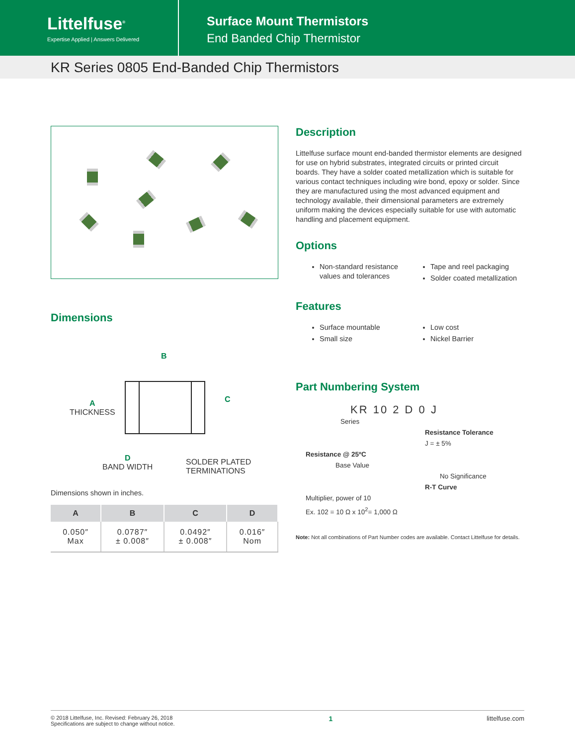Littelfuse<sup>®</sup>
Expertise Applied | Answers Delivered
Surface Mount Thermistors
End Banded Chip Thermistor
KR Series 0805 End-Banded Chip Thermistors
Dimensions
B
C
A
THICKNESS
D
BAND WIDTH
SOLDER PLATED
TERMINATIONS
Dimensions shown in inches.
| A | B | C | D |
| --- | --- | --- | --- |
| 0.050″ Max | 0.0787″ ± 0.008″ | 0.0492″ ± 0.008″ | 0.016″ Nom |
Description
Littelfuse surface mount end-banded thermistor elements are designed for use on hybrid substrates, integrated circuits or printed circuit boards. They have a solder coated metallization which is suitable for various contact techniques including wire bond, epoxy or solder. Since they are manufactured using the most advanced equipment and technology available, their dimensional parameters are extremely uniform making the devices especially suitable for use with automatic handling and placement equipment.
Options
Non-standard resistance values and tolerances
Tape and reel packaging
Solder coated metallization
Features
Surface mountable
Small size
Low cost
Nickel Barrier
Part Numbering System
KR 10 2 D 0 J
Series
Resistance Tolerance
J = ± 5%
Resistance @ 25ºC
Base Value
No Significance
R-T Curve
Multiplier, power of 10
Ex. 102 = 10 Ω x 10<sup>2</sup>= 1,000 Ω
Note: Not all combinations of Part Number codes are available. Contact Littelfuse for details.
© 2018 Littelfuse, Inc. Revised: February 26, 2018
Specifications are subject to change without notice.
1 littelfuse.com